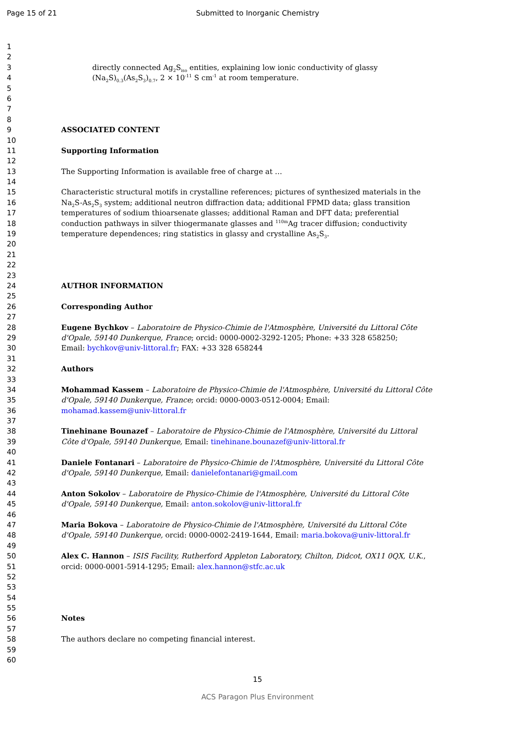Page 15 of 21 Submitted to Inorganic Chemistry
1
2
3 directly connected Ag<sub>2</sub>S<sub>iso</sub> entities, explaining low ionic conductivity of glassy
4 (Na<sub>2</sub>S)<sub>0.3</sub>(As<sub>2</sub>S<sub>3</sub>)<sub>0.7</sub>, 2 × 10<sup>-11</sup> S cm<sup>-1</sup> at room temperature.
5
6
7
8
9 ASSOCIATED CONTENT
10
11 Supporting Information
12
13 The Supporting Information is available free of charge at …
14
15 Characteristic structural motifs in crystalline references; pictures of synthesized materials in the
16 Na<sub>2</sub>S-As<sub>2</sub>S<sub>3</sub> system; additional neutron diffraction data; additional FPMD data; glass transition
17 temperatures of sodium thioarsenate glasses; additional Raman and DFT data; preferential
18 conduction pathways in silver thiogermanate glasses and <sup>110m</sup>Ag tracer diffusion; conductivity
19 temperature dependences; ring statistics in glassy and crystalline As<sub>2</sub>S<sub>3</sub>.
20
21
22
23
24 AUTHOR INFORMATION
25
26 Corresponding Author
27
28 Eugene Bychkov – Laboratoire de Physico-Chimie de l'Atmosphère, Université du Littoral Côte
29 d'Opale, 59140 Dunkerque, France; orcid: 0000-0002-3292-1205; Phone: +33 328 658250;
30 Email: bychkov@univ-littoral.fr; FAX: +33 328 658244
31
32 Authors
33
34 Mohammad Kassem – Laboratoire de Physico-Chimie de l'Atmosphère, Université du Littoral Côte
35 d'Opale, 59140 Dunkerque, France; orcid: 0000-0003-0512-0004; Email:
36 mohamad.kassem@univ-littoral.fr
37
38 Tinehinane Bounazef – Laboratoire de Physico-Chimie de l'Atmosphère, Université du Littoral
39 Côte d'Opale, 59140 Dunkerque, Email: tinehinane.bounazef@univ-littoral.fr
40
41 Daniele Fontanari – Laboratoire de Physico-Chimie de l'Atmosphère, Université du Littoral Côte
42 d'Opale, 59140 Dunkerque, Email: danielefontanari@gmail.com
43
44 Anton Sokolov – Laboratoire de Physico-Chimie de l'Atmosphère, Université du Littoral Côte
45 d'Opale, 59140 Dunkerque, Email: anton.sokolov@univ-littoral.fr
46
47 Maria Bokova – Laboratoire de Physico-Chimie de l'Atmosphère, Université du Littoral Côte
48 d'Opale, 59140 Dunkerque, orcid: 0000-0002-2419-1644, Email: maria.bokova@univ-littoral.fr
49
50 Alex C. Hannon – ISIS Facility, Rutherford Appleton Laboratory, Chilton, Didcot, OX11 0QX, U.K.,
51 orcid: 0000-0001-5914-1295; Email: alex.hannon@stfc.ac.uk
52
53
54
55
56 Notes
57
58 The authors declare no competing financial interest.
59
60
15
ACS Paragon Plus Environment